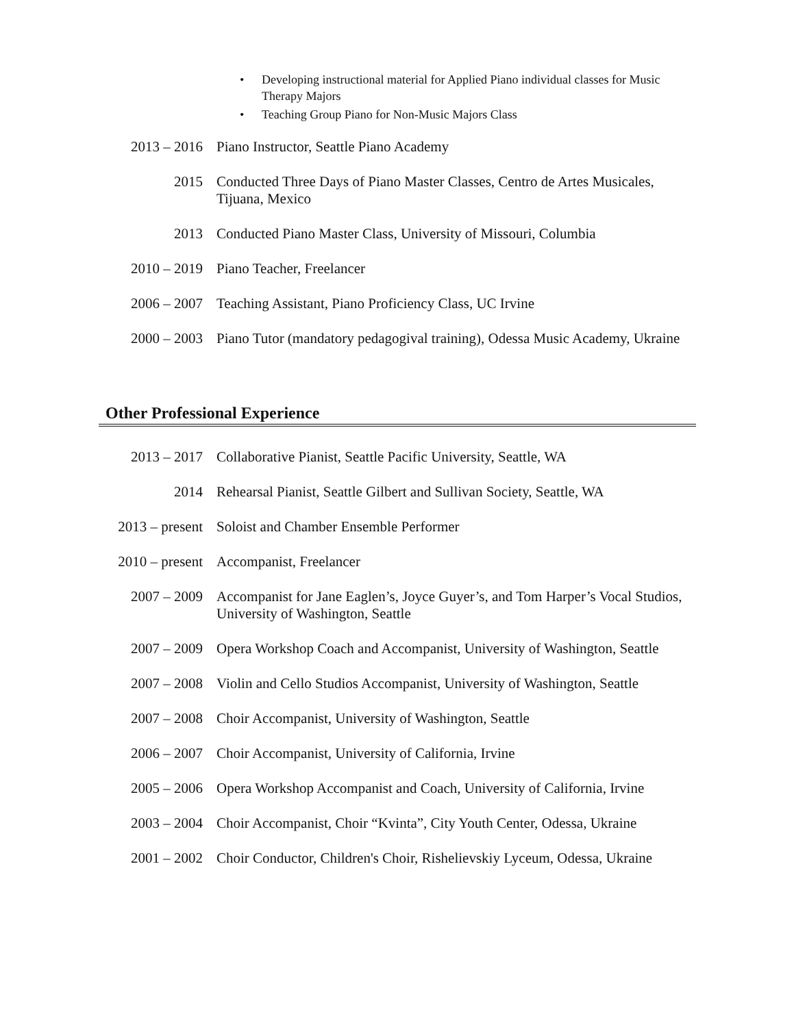• Developing instructional material for Applied Piano individual classes for Music Therapy Majors
• Teaching Group Piano for Non-Music Majors Class
2013 – 2016 Piano Instructor, Seattle Piano Academy
2015 Conducted Three Days of Piano Master Classes, Centro de Artes Musicales, Tijuana, Mexico
2013 Conducted Piano Master Class, University of Missouri, Columbia
2010 – 2019 Piano Teacher, Freelancer
2006 – 2007 Teaching Assistant, Piano Proficiency Class, UC Irvine
2000 – 2003 Piano Tutor (mandatory pedagogival training), Odessa Music Academy, Ukraine
Other Professional Experience
2013 – 2017 Collaborative Pianist, Seattle Pacific University, Seattle, WA
2014 Rehearsal Pianist, Seattle Gilbert and Sullivan Society, Seattle, WA
2013 – present Soloist and Chamber Ensemble Performer
2010 – present Accompanist, Freelancer
2007 – 2009 Accompanist for Jane Eaglen’s, Joyce Guyer’s, and Tom Harper’s Vocal Studios, University of Washington, Seattle
2007 – 2009 Opera Workshop Coach and Accompanist, University of Washington, Seattle
2007 – 2008 Violin and Cello Studios Accompanist, University of Washington, Seattle
2007 – 2008 Choir Accompanist, University of Washington, Seattle
2006 – 2007 Choir Accompanist, University of California, Irvine
2005 – 2006 Opera Workshop Accompanist and Coach, University of California, Irvine
2003 – 2004 Choir Accompanist, Choir “Kvinta”, City Youth Center, Odessa, Ukraine
2001 – 2002 Choir Conductor, Children's Choir, Rishelievskiy Lyceum, Odessa, Ukraine